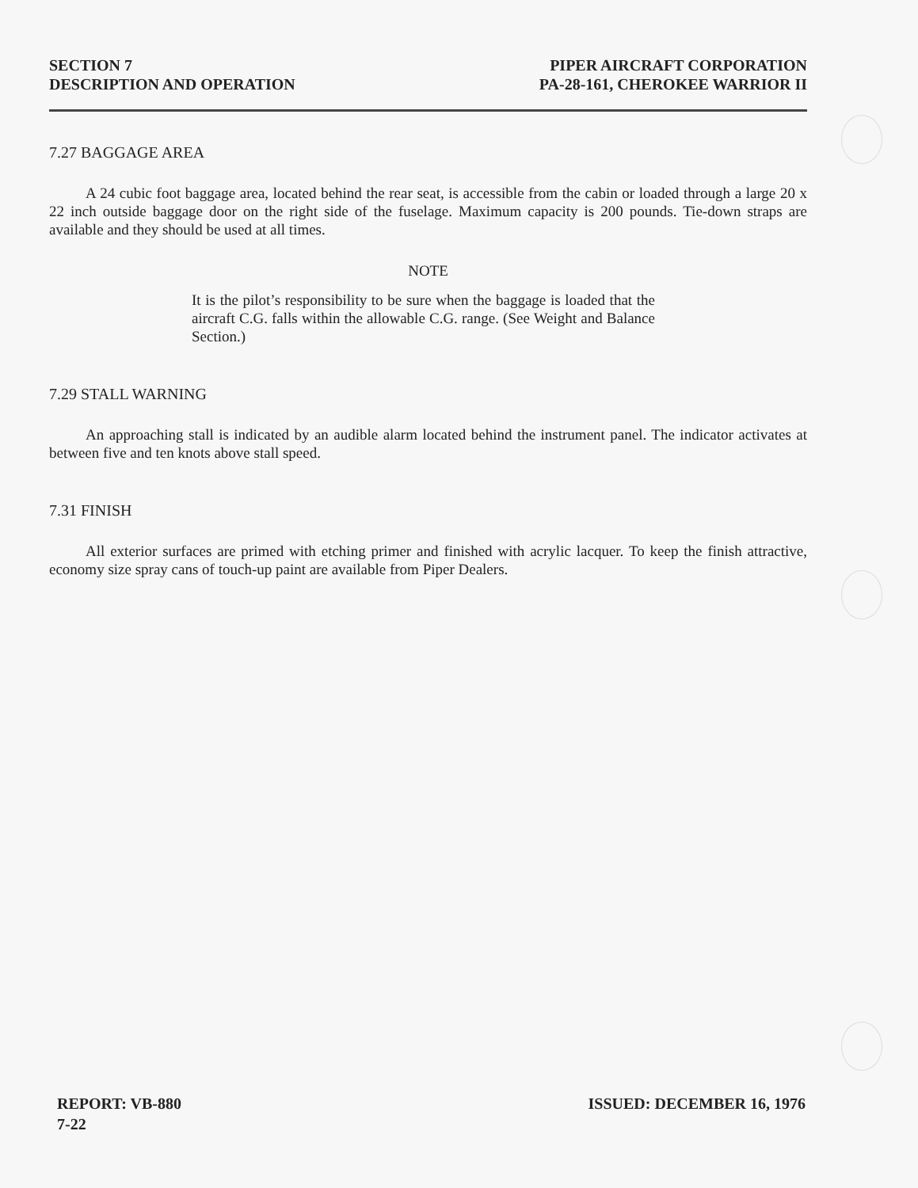SECTION 7
DESCRIPTION AND OPERATION
PIPER AIRCRAFT CORPORATION
PA-28-161, CHEROKEE WARRIOR II
7.27 BAGGAGE AREA
A 24 cubic foot baggage area, located behind the rear seat, is accessible from the cabin or loaded through a large 20 x 22 inch outside baggage door on the right side of the fuselage. Maximum capacity is 200 pounds. Tie-down straps are available and they should be used at all times.
NOTE
It is the pilot’s responsibility to be sure when the baggage is loaded that the aircraft C.G. falls within the allowable C.G. range. (See Weight and Balance Section.)
7.29 STALL WARNING
An approaching stall is indicated by an audible alarm located behind the instrument panel. The indicator activates at between five and ten knots above stall speed.
7.31 FINISH
All exterior surfaces are primed with etching primer and finished with acrylic lacquer. To keep the finish attractive, economy size spray cans of touch-up paint are available from Piper Dealers.
REPORT: VB-880
7-22
ISSUED: DECEMBER 16, 1976